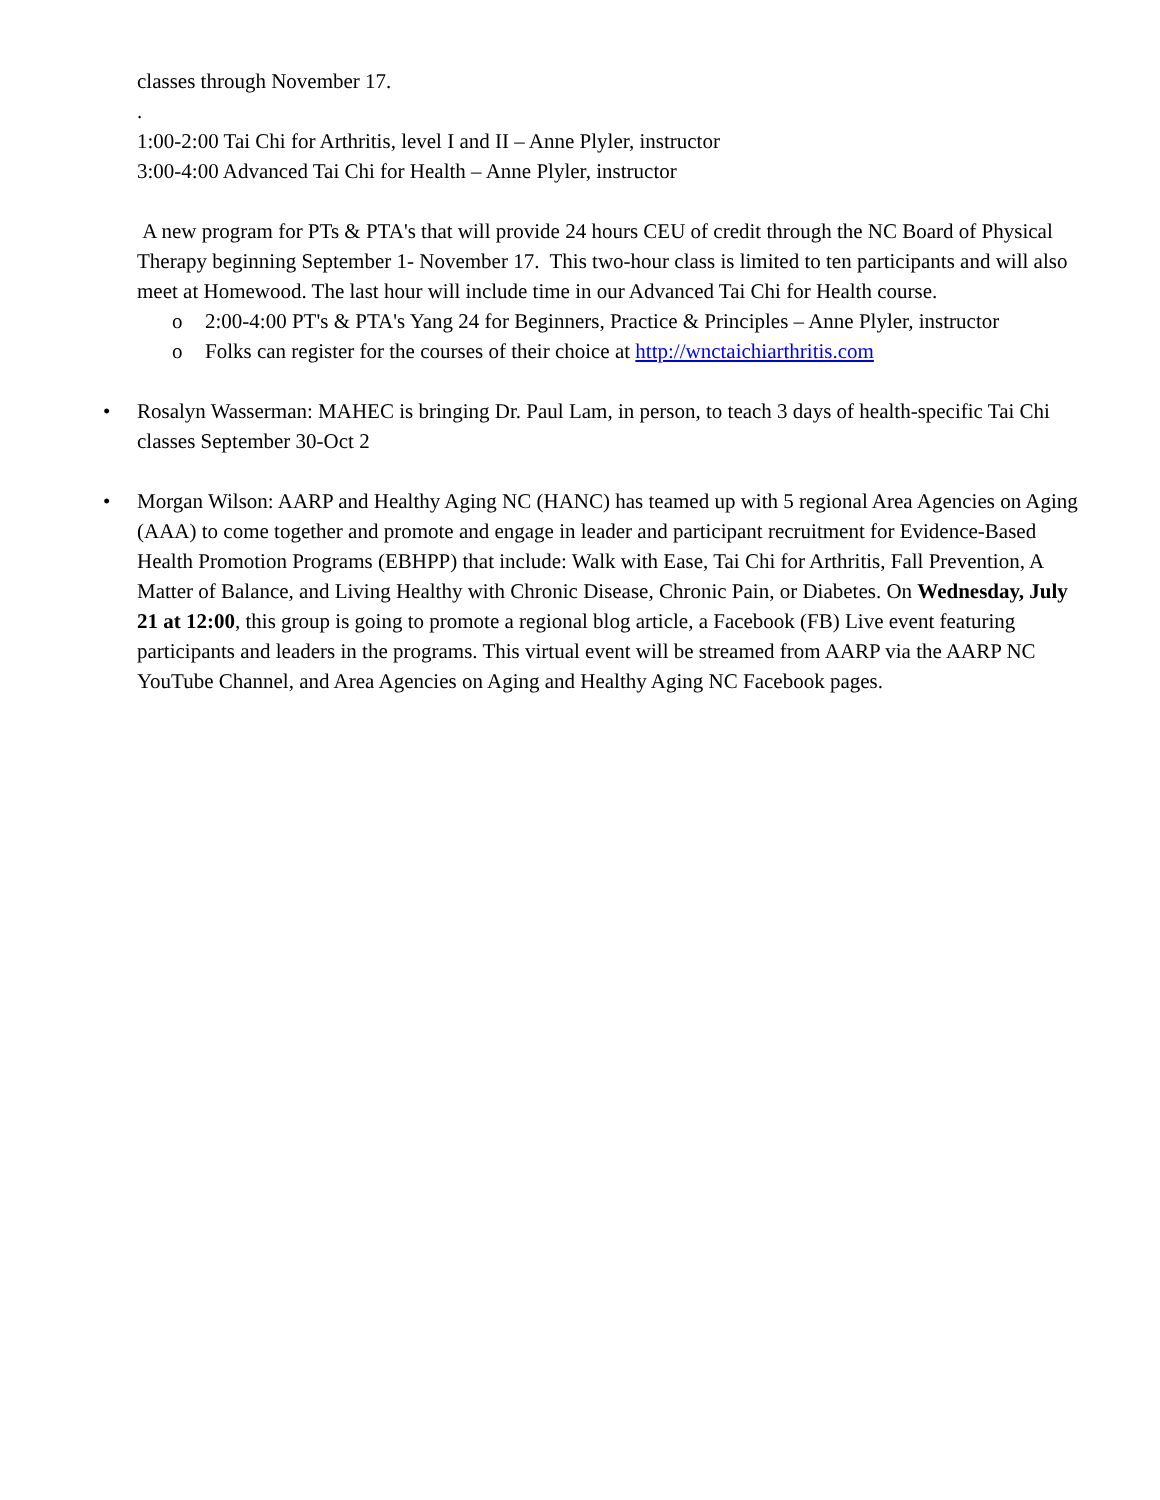classes through November 17.
.
1:00-2:00 Tai Chi for Arthritis, level I and II – Anne Plyler, instructor
3:00-4:00 Advanced Tai Chi for Health – Anne Plyler, instructor
A new program for PTs & PTA's that will provide 24 hours CEU of credit through the NC Board of Physical Therapy beginning September 1- November 17. This two-hour class is limited to ten participants and will also meet at Homewood. The last hour will include time in our Advanced Tai Chi for Health course.
o 2:00-4:00 PT's & PTA's Yang 24 for Beginners, Practice & Principles – Anne Plyler, instructor
o Folks can register for the courses of their choice at http://wnctaichiarthritis.com
• Rosalyn Wasserman: MAHEC is bringing Dr. Paul Lam, in person, to teach 3 days of health-specific Tai Chi classes September 30-Oct 2
• Morgan Wilson: AARP and Healthy Aging NC (HANC) has teamed up with 5 regional Area Agencies on Aging (AAA) to come together and promote and engage in leader and participant recruitment for Evidence-Based Health Promotion Programs (EBHPP) that include: Walk with Ease, Tai Chi for Arthritis, Fall Prevention, A Matter of Balance, and Living Healthy with Chronic Disease, Chronic Pain, or Diabetes. On Wednesday, July 21 at 12:00, this group is going to promote a regional blog article, a Facebook (FB) Live event featuring participants and leaders in the programs. This virtual event will be streamed from AARP via the AARP NC YouTube Channel, and Area Agencies on Aging and Healthy Aging NC Facebook pages.